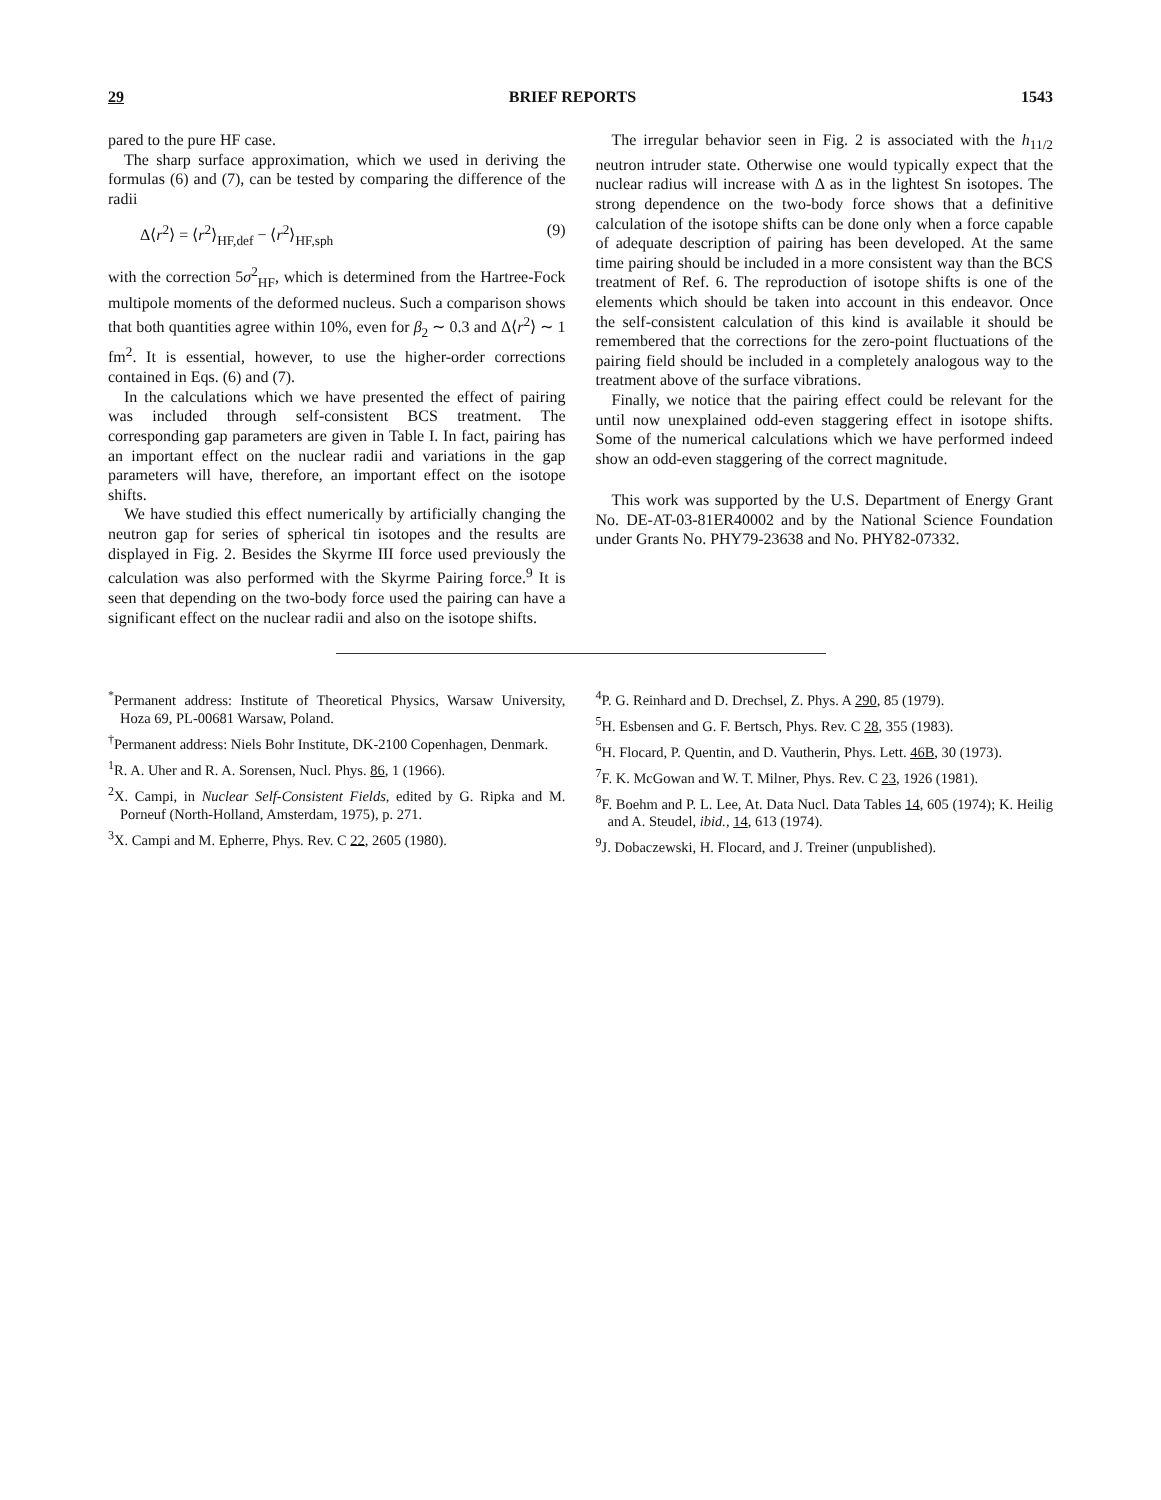29 BRIEF REPORTS 1543
pared to the pure HF case.
The sharp surface approximation, which we used in deriving the formulas (6) and (7), can be tested by comparing the difference of the radii
Δ⟨r<sup>2</sup>⟩ = ⟨r<sup>2</sup>⟩<sub>HF,def</sub> − ⟨r<sup>2</sup>⟩<sub>HF,sph</sub> (9)
with the correction 5σ<sup>2</sup><sub>HF</sub>, which is determined from the Hartree-Fock multipole moments of the deformed nucleus. Such a comparison shows that both quantities agree within 10%, even for β<sub>2</sub> ∼ 0.3 and Δ⟨r<sup>2</sup>⟩ ∼ 1 fm<sup>2</sup>. It is essential, however, to use the higher-order corrections contained in Eqs. (6) and (7).
In the calculations which we have presented the effect of pairing was included through self-consistent BCS treatment. The corresponding gap parameters are given in Table I. In fact, pairing has an important effect on the nuclear radii and variations in the gap parameters will have, therefore, an important effect on the isotope shifts.
We have studied this effect numerically by artificially changing the neutron gap for series of spherical tin isotopes and the results are displayed in Fig. 2. Besides the Skyrme III force used previously the calculation was also performed with the Skyrme Pairing force.<sup>9</sup> It is seen that depending on the two-body force used the pairing can have a significant effect on the nuclear radii and also on the isotope shifts.
The irregular behavior seen in Fig. 2 is associated with the h<sub>11/2</sub> neutron intruder state. Otherwise one would typically expect that the nuclear radius will increase with Δ as in the lightest Sn isotopes. The strong dependence on the two-body force shows that a definitive calculation of the isotope shifts can be done only when a force capable of adequate description of pairing has been developed. At the same time pairing should be included in a more consistent way than the BCS treatment of Ref. 6. The reproduction of isotope shifts is one of the elements which should be taken into account in this endeavor. Once the self-consistent calculation of this kind is available it should be remembered that the corrections for the zero-point fluctuations of the pairing field should be included in a completely analogous way to the treatment above of the surface vibrations.
Finally, we notice that the pairing effect could be relevant for the until now unexplained odd-even staggering effect in isotope shifts. Some of the numerical calculations which we have performed indeed show an odd-even staggering of the correct magnitude.
This work was supported by the U.S. Department of Energy Grant No. DE-AT-03-81ER40002 and by the National Science Foundation under Grants No. PHY79-23638 and No. PHY82-07332.
<sup>*</sup> Permanent address: Institute of Theoretical Physics, Warsaw University, Hoza 69, PL-00681 Warsaw, Poland.
<sup>†</sup> Permanent address: Niels Bohr Institute, DK-2100 Copenhagen, Denmark.
<sup>1</sup> R. A. Uher and R. A. Sorensen, Nucl. Phys. 86, 1 (1966).
<sup>2</sup> X. Campi, in Nuclear Self-Consistent Fields, edited by G. Ripka and M. Porneuf (North-Holland, Amsterdam, 1975), p. 271.
<sup>3</sup> X. Campi and M. Epherre, Phys. Rev. C 22, 2605 (1980).
<sup>4</sup> P. G. Reinhard and D. Drechsel, Z. Phys. A 290, 85 (1979).
<sup>5</sup>H. Esbensen and G. F. Bertsch, Phys. Rev. C 28, 355 (1983).
<sup>6</sup>H. Flocard, P. Quentin, and D. Vautherin, Phys. Lett. 46B, 30 (1973).
<sup>7</sup> F. K. McGowan and W. T. Milner, Phys. Rev. C 23, 1926 (1981).
<sup>8</sup> F. Boehm and P. L. Lee, At. Data Nucl. Data Tables 14, 605 (1974); K. Heilig and A. Steudel, ibid., 14, 613 (1974).
<sup>9</sup> J. Dobaczewski, H. Flocard, and J. Treiner (unpublished).